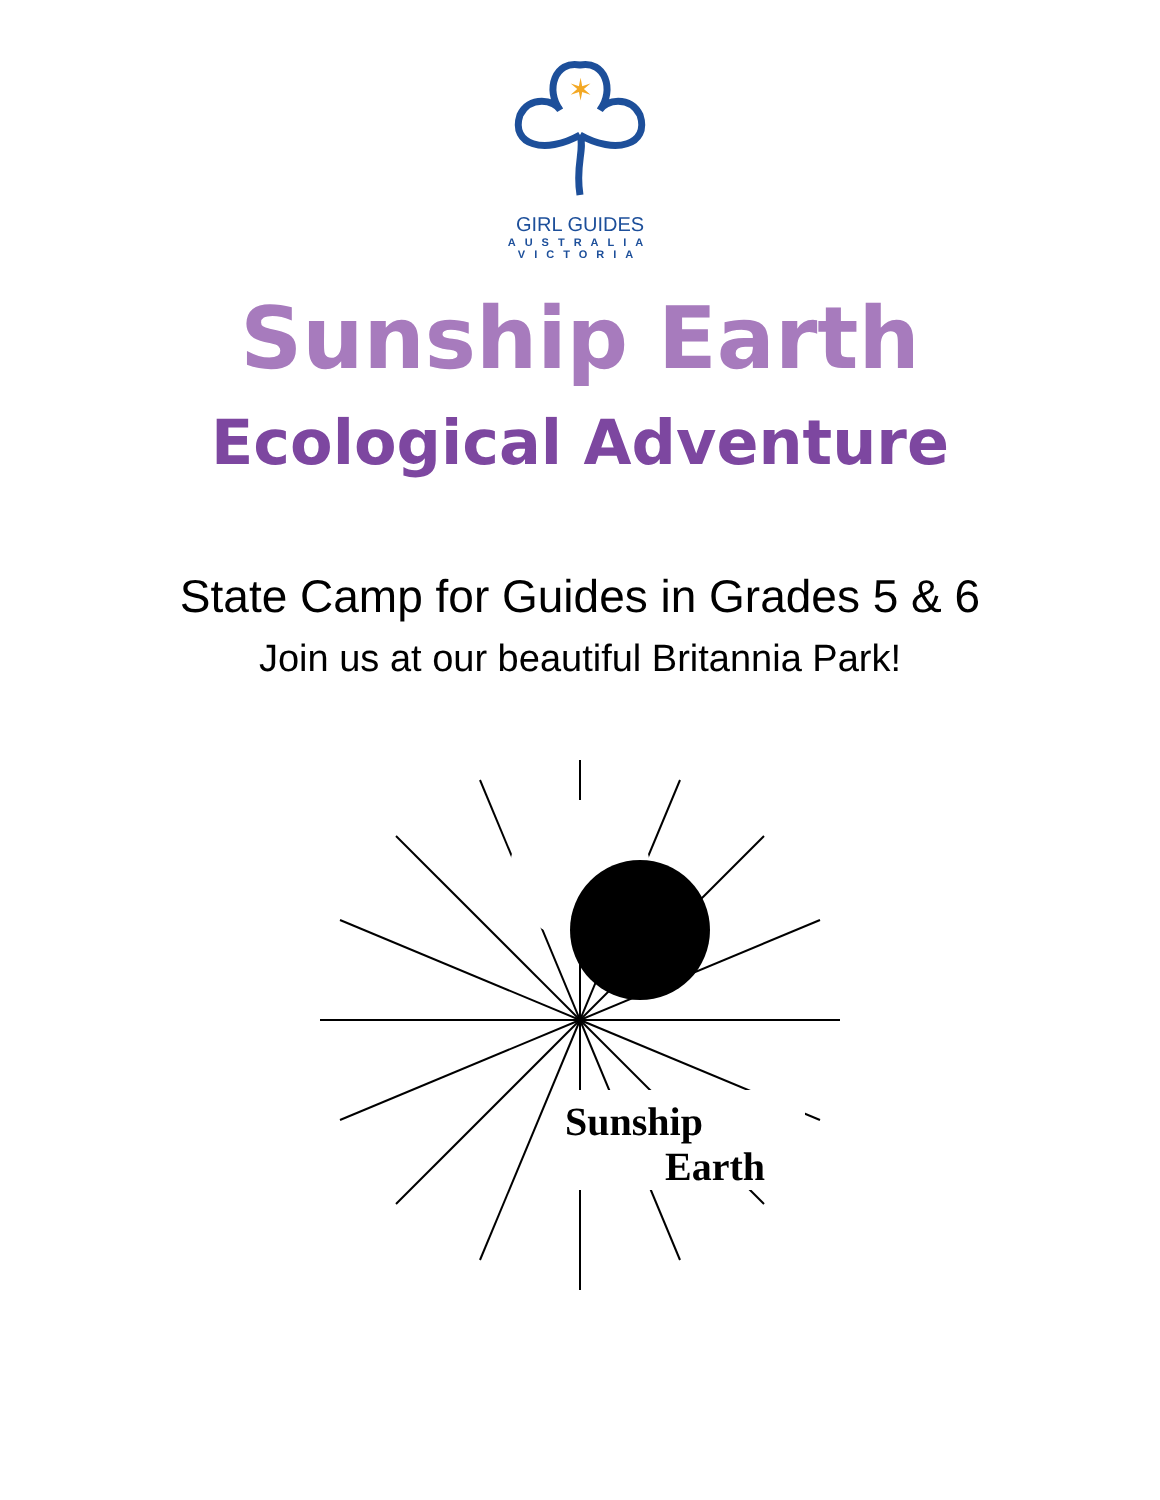✶
GIRL GUIDES
AUSTRALIA
VICTORIA
Sunship Earth
Ecological Adventure
State Camp for Guides in Grades 5 & 6
Join us at our beautiful Britannia Park!
Sunship
Earth